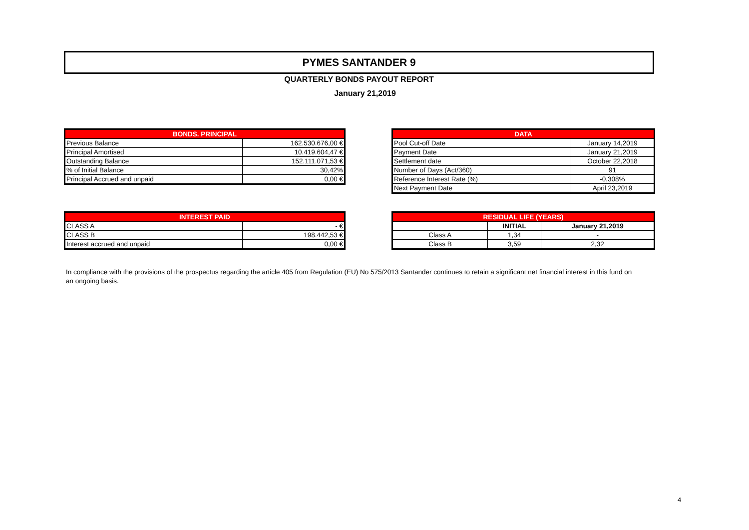PYMES SANTANDER 9
QUARTERLY BONDS PAYOUT REPORT
January 21,2019
| BONDS. PRINCIPAL | |
| --- | --- |
| Previous Balance | 162.530.676,00 € |
| Principal Amortised | 10.419.604,47 € |
| Outstanding Balance | 152.111.071,53 € |
| % of Initial Balance | 30,42% |
| Principal Accrued and unpaid | 0,00 € |
| DATA | |
| --- | --- |
| Pool Cut-off Date | January 14,2019 |
| Payment Date | January 21,2019 |
| Settlement date | October 22,2018 |
| Number of Days (Act/360) | 91 |
| Reference Interest Rate (%) | -0,308% |
| Next Payment Date | April 23,2019 |
| INTEREST PAID | |
| --- | --- |
| CLASS A | - € |
| CLASS B | 198.442,53 € |
| Interest accrued and unpaid | 0,00 € |
| RESIDUAL LIFE (YEARS) | | |
| --- | --- | --- |
| | INITIAL | January 21,2019 |
| Class A | 1,34 | - |
| Class B | 3,59 | 2,32 |
In compliance with the provisions of the prospectus regarding the article 405 from Regulation (EU) No 575/2013 Santander continues to retain a significant net financial interest in this fund on an ongoing basis.
4